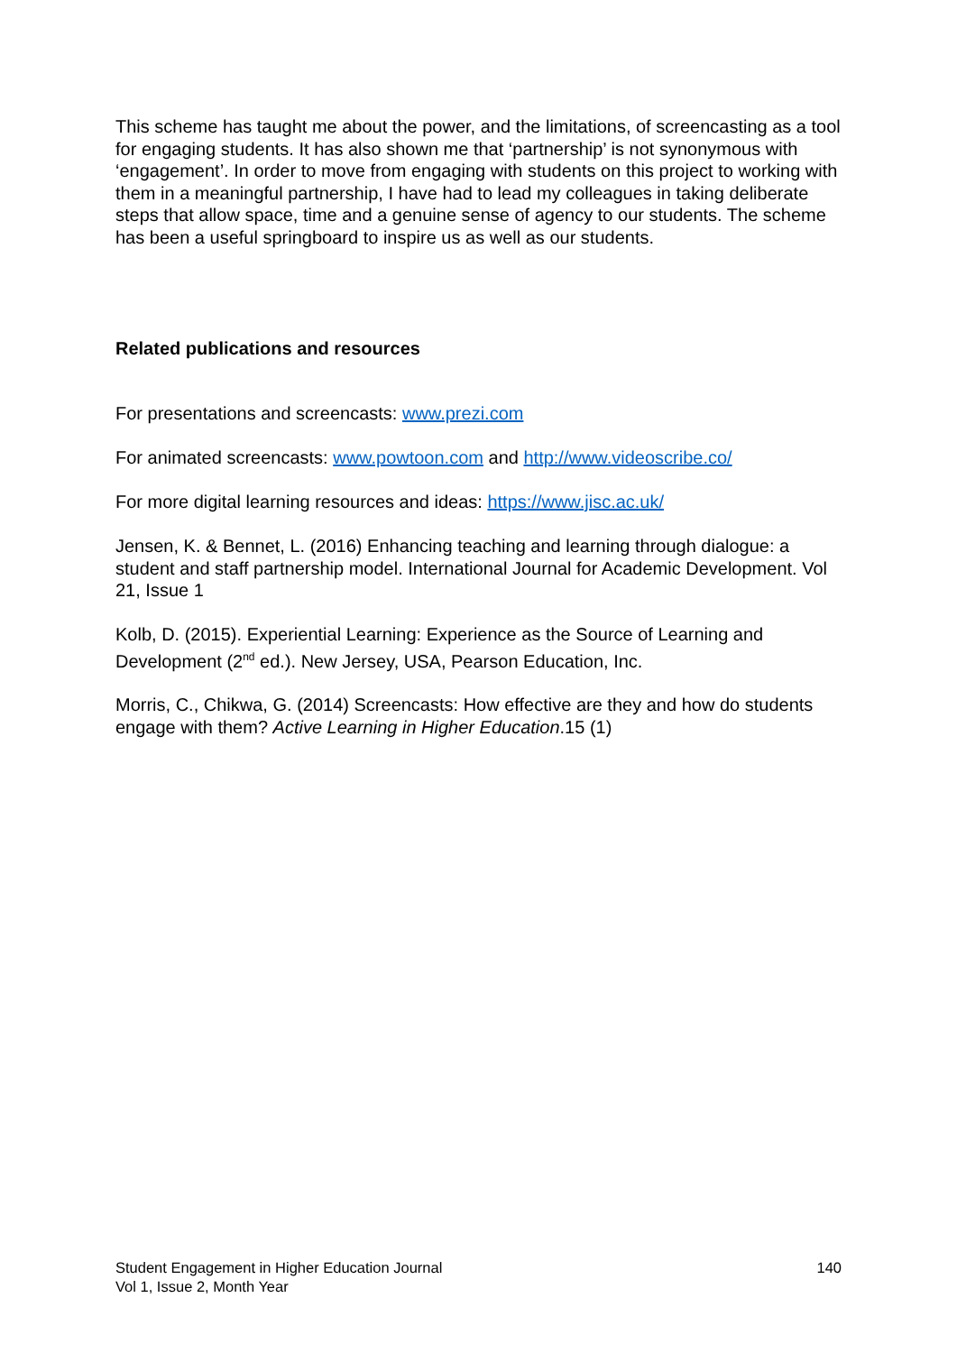This scheme has taught me about the power, and the limitations, of screencasting as a tool for engaging students. It has also shown me that ‘partnership’ is not synonymous with ‘engagement’. In order to move from engaging with students on this project to working with them in a meaningful partnership, I have had to lead my colleagues in taking deliberate steps that allow space, time and a genuine sense of agency to our students. The scheme has been a useful springboard to inspire us as well as our students.
Related publications and resources
For presentations and screencasts: www.prezi.com
For animated screencasts: www.powtoon.com and http://www.videoscribe.co/
For more digital learning resources and ideas: https://www.jisc.ac.uk/
Jensen, K. & Bennet, L. (2016) Enhancing teaching and learning through dialogue: a student and staff partnership model. International Journal for Academic Development. Vol 21, Issue 1
Kolb, D. (2015). Experiential Learning: Experience as the Source of Learning and Development (2<sup>nd</sup> ed.). New Jersey, USA, Pearson Education, Inc.
Morris, C., Chikwa, G. (2014) Screencasts: How effective are they and how do students engage with them? Active Learning in Higher Education.15 (1)
Student Engagement in Higher Education Journal
Vol 1, Issue 2, Month Year
140